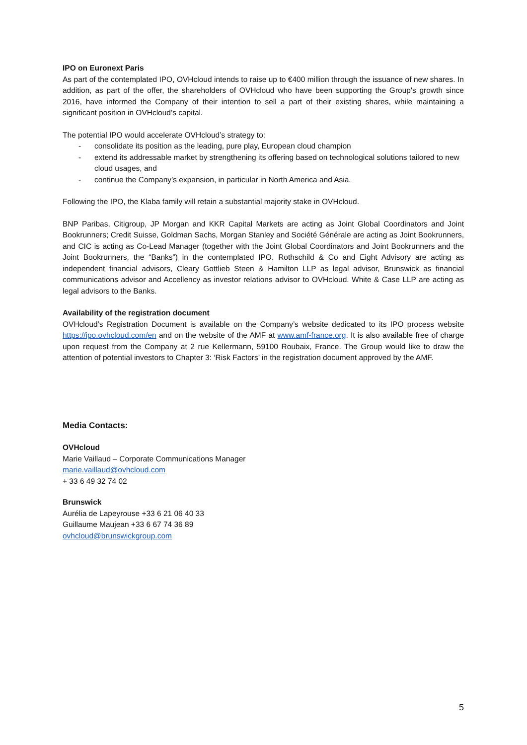IPO on Euronext Paris
As part of the contemplated IPO, OVHcloud intends to raise up to €400 million through the issuance of new shares. In addition, as part of the offer, the shareholders of OVHcloud who have been supporting the Group's growth since 2016, have informed the Company of their intention to sell a part of their existing shares, while maintaining a significant position in OVHcloud’s capital.
The potential IPO would accelerate OVHcloud’s strategy to:
- consolidate its position as the leading, pure play, European cloud champion
- extend its addressable market by strengthening its offering based on technological solutions tailored to new cloud usages, and
- continue the Company’s expansion, in particular in North America and Asia.
Following the IPO, the Klaba family will retain a substantial majority stake in OVHcloud.
BNP Paribas, Citigroup, JP Morgan and KKR Capital Markets are acting as Joint Global Coordinators and Joint Bookrunners; Credit Suisse, Goldman Sachs, Morgan Stanley and Société Générale are acting as Joint Bookrunners, and CIC is acting as Co-Lead Manager (together with the Joint Global Coordinators and Joint Bookrunners and the Joint Bookrunners, the “Banks”) in the contemplated IPO. Rothschild & Co and Eight Advisory are acting as independent financial advisors, Cleary Gottlieb Steen & Hamilton LLP as legal advisor, Brunswick as financial communications advisor and Accellency as investor relations advisor to OVHcloud. White & Case LLP are acting as legal advisors to the Banks.
Availability of the registration document
OVHcloud’s Registration Document is available on the Company’s website dedicated to its IPO process website https://ipo.ovhcloud.com/en and on the website of the AMF at www.amf-france.org. It is also available free of charge upon request from the Company at 2 rue Kellermann, 59100 Roubaix, France. The Group would like to draw the attention of potential investors to Chapter 3: ‘Risk Factors’ in the registration document approved by the AMF.
Media Contacts:
OVHcloud
Marie Vaillaud – Corporate Communications Manager
marie.vaillaud@ovhcloud.com
+ 33 6 49 32 74 02
Brunswick
Aurélia de Lapeyrouse +33 6 21 06 40 33
Guillaume Maujean +33 6 67 74 36 89
ovhcloud@brunswickgroup.com
5